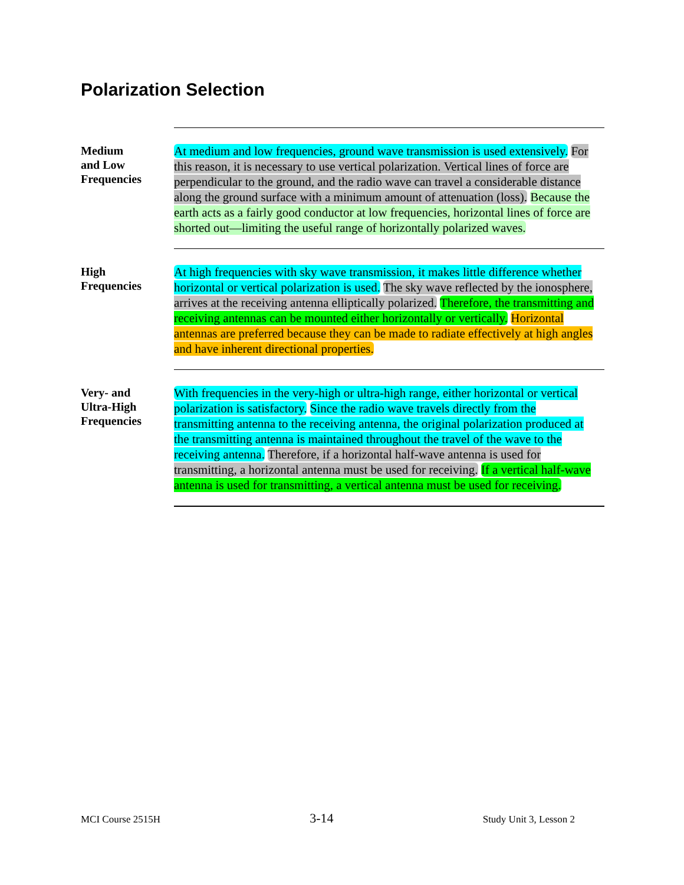Polarization Selection
Medium
and Low
Frequencies
At medium and low frequencies, ground wave transmission is used extensively. For this reason, it is necessary to use vertical polarization. Vertical lines of force are perpendicular to the ground, and the radio wave can travel a considerable distance along the ground surface with a minimum amount of attenuation (loss). Because the earth acts as a fairly good conductor at low frequencies, horizontal lines of force are shorted out—limiting the useful range of horizontally polarized waves.
High
Frequencies
At high frequencies with sky wave transmission, it makes little difference whether horizontal or vertical polarization is used. The sky wave reflected by the ionosphere, arrives at the receiving antenna elliptically polarized. Therefore, the transmitting and receiving antennas can be mounted either horizontally or vertically. Horizontal antennas are preferred because they can be made to radiate effectively at high angles and have inherent directional properties.
Very- and
Ultra-High
Frequencies
With frequencies in the very-high or ultra-high range, either horizontal or vertical polarization is satisfactory. Since the radio wave travels directly from the transmitting antenna to the receiving antenna, the original polarization produced at the transmitting antenna is maintained throughout the travel of the wave to the receiving antenna. Therefore, if a horizontal half-wave antenna is used for transmitting, a horizontal antenna must be used for receiving. If a vertical half-wave antenna is used for transmitting, a vertical antenna must be used for receiving.
MCI Course 2515H 3-14 Study Unit 3, Lesson 2